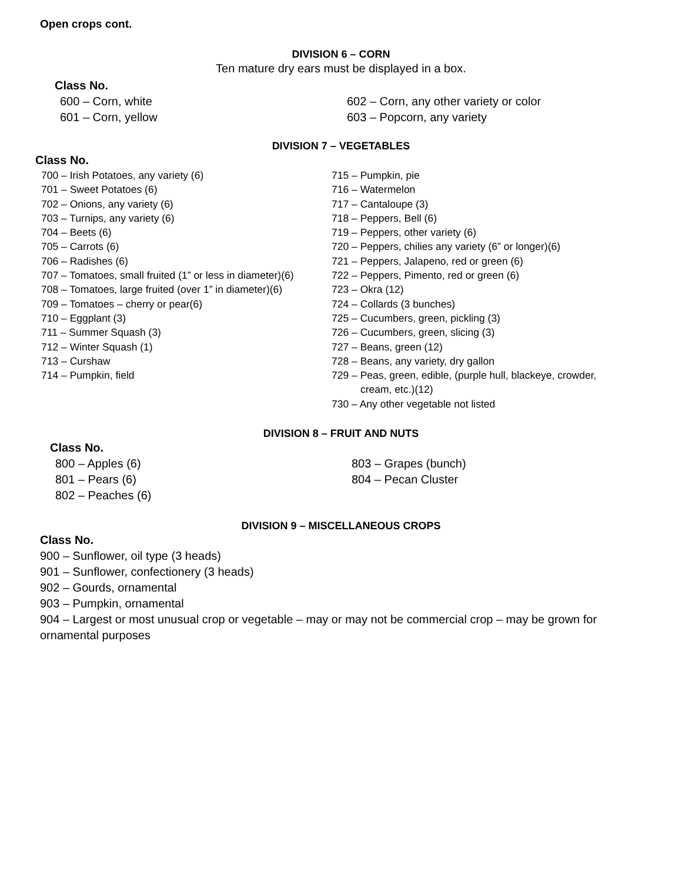Open crops cont.
DIVISION 6 – CORN
Ten mature dry ears must be displayed in a box.
Class No.
600 – Corn, white
601 – Corn, yellow
602 – Corn, any other variety or color
603 – Popcorn, any variety
DIVISION 7 – VEGETABLES
Class No.
700 – Irish Potatoes, any variety (6)
701 – Sweet Potatoes (6)
702 – Onions, any variety (6)
703 – Turnips, any variety (6)
704 – Beets (6)
705 – Carrots (6)
706 – Radishes (6)
707 – Tomatoes, small fruited (1” or less in diameter)(6)
708 – Tomatoes, large fruited (over 1” in diameter)(6)
709 – Tomatoes – cherry or pear(6)
710 – Eggplant (3)
711 – Summer Squash (3)
712 – Winter Squash (1)
713 – Curshaw
714 – Pumpkin, field
715 – Pumpkin, pie
716 – Watermelon
717 – Cantaloupe (3)
718 – Peppers, Bell (6)
719 – Peppers, other variety (6)
720 – Peppers, chilies any variety (6” or longer)(6)
721 – Peppers, Jalapeno, red or green (6)
722 – Peppers, Pimento, red or green (6)
723 – Okra (12)
724 – Collards (3 bunches)
725 – Cucumbers, green, pickling (3)
726 – Cucumbers, green, slicing (3)
727 – Beans, green (12)
728 – Beans, any variety, dry gallon
729 – Peas, green, edible, (purple hull, blackeye, crowder,
cream, etc.)(12)
730 – Any other vegetable not listed
DIVISION 8 – FRUIT AND NUTS
Class No.
800 – Apples (6)
801 – Pears (6)
802 – Peaches (6)
803 – Grapes (bunch)
804 – Pecan Cluster
DIVISION 9 – MISCELLANEOUS CROPS
Class No.
900 – Sunflower, oil type (3 heads)
901 – Sunflower, confectionery (3 heads)
902 – Gourds, ornamental
903 – Pumpkin, ornamental
904 – Largest or most unusual crop or vegetable – may or may not be commercial crop – may be grown for ornamental purposes